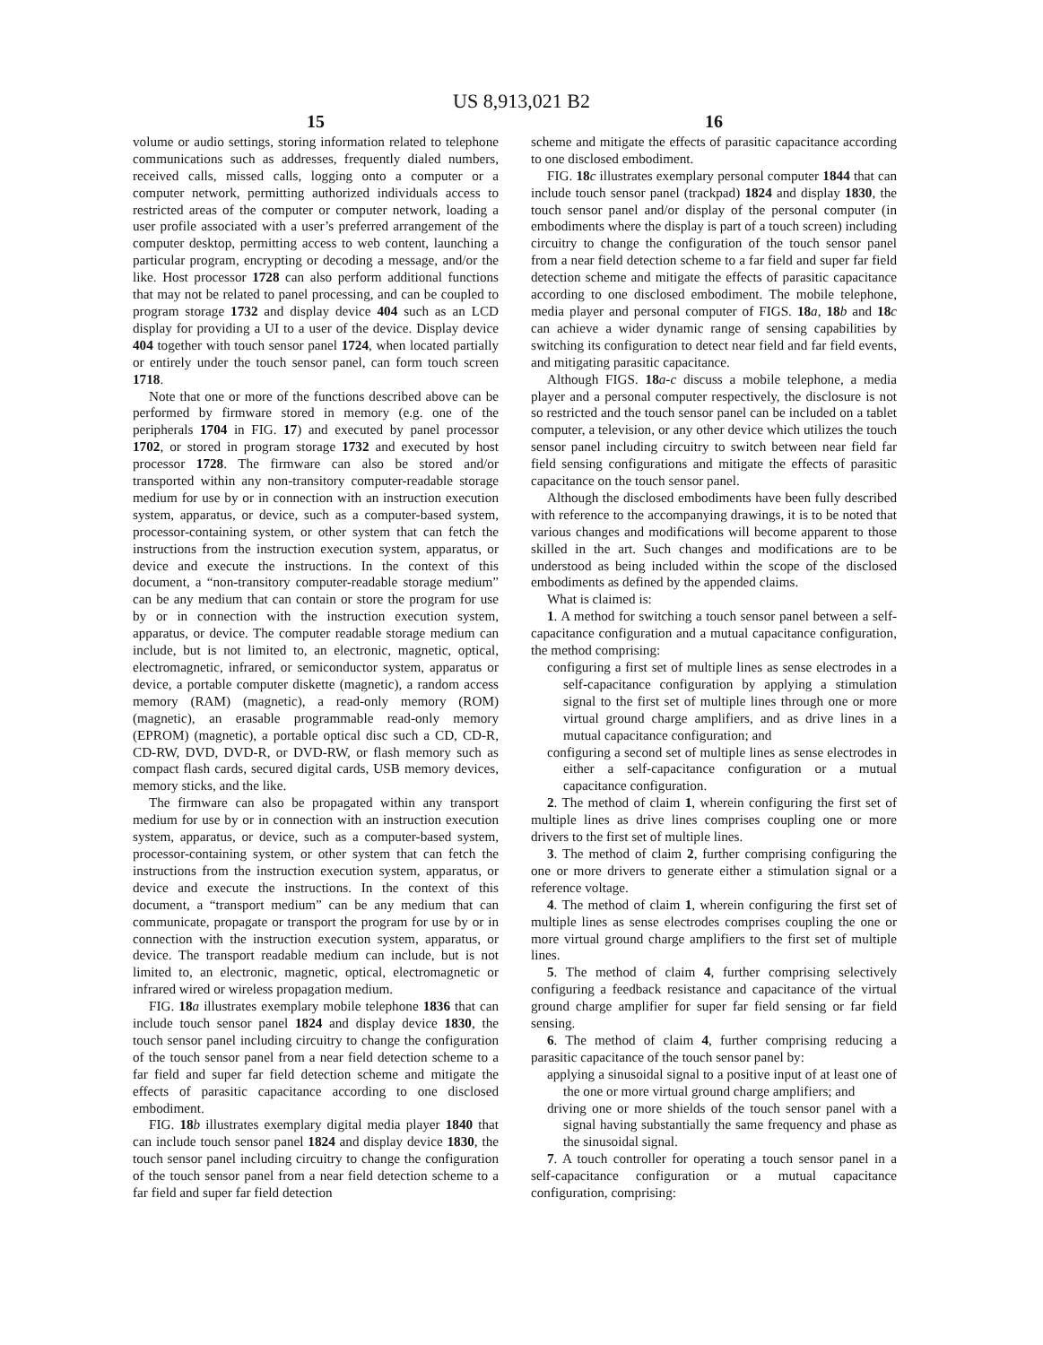US 8,913,021 B2
15
volume or audio settings, storing information related to telephone communications such as addresses, frequently dialed numbers, received calls, missed calls, logging onto a computer or a computer network, permitting authorized individuals access to restricted areas of the computer or computer network, loading a user profile associated with a user’s preferred arrangement of the computer desktop, permitting access to web content, launching a particular program, encrypting or decoding a message, and/or the like. Host processor 1728 can also perform additional functions that may not be related to panel processing, and can be coupled to program storage 1732 and display device 404 such as an LCD display for providing a UI to a user of the device. Display device 404 together with touch sensor panel 1724, when located partially or entirely under the touch sensor panel, can form touch screen 1718.
Note that one or more of the functions described above can be performed by firmware stored in memory (e.g. one of the peripherals 1704 in FIG. 17) and executed by panel processor 1702, or stored in program storage 1732 and executed by host processor 1728. The firmware can also be stored and/or transported within any non-transitory computer-readable storage medium for use by or in connection with an instruction execution system, apparatus, or device, such as a computer-based system, processor-containing system, or other system that can fetch the instructions from the instruction execution system, apparatus, or device and execute the instructions. In the context of this document, a “non-transitory computer-readable storage medium” can be any medium that can contain or store the program for use by or in connection with the instruction execution system, apparatus, or device. The computer readable storage medium can include, but is not limited to, an electronic, magnetic, optical, electromagnetic, infrared, or semiconductor system, apparatus or device, a portable computer diskette (magnetic), a random access memory (RAM) (magnetic), a read-only memory (ROM) (magnetic), an erasable programmable read-only memory (EPROM) (magnetic), a portable optical disc such a CD, CD-R, CD-RW, DVD, DVD-R, or DVD-RW, or flash memory such as compact flash cards, secured digital cards, USB memory devices, memory sticks, and the like.
The firmware can also be propagated within any transport medium for use by or in connection with an instruction execution system, apparatus, or device, such as a computer-based system, processor-containing system, or other system that can fetch the instructions from the instruction execution system, apparatus, or device and execute the instructions. In the context of this document, a “transport medium” can be any medium that can communicate, propagate or transport the program for use by or in connection with the instruction execution system, apparatus, or device. The transport readable medium can include, but is not limited to, an electronic, magnetic, optical, electromagnetic or infrared wired or wireless propagation medium.
FIG. 18 a illustrates exemplary mobile telephone 1836 that can include touch sensor panel 1824 and display device 1830, the touch sensor panel including circuitry to change the configuration of the touch sensor panel from a near field detection scheme to a far field and super far field detection scheme and mitigate the effects of parasitic capacitance according to one disclosed embodiment.
FIG. 18 b illustrates exemplary digital media player 1840 that can include touch sensor panel 1824 and display device 1830, the touch sensor panel including circuitry to change the configuration of the touch sensor panel from a near field detection scheme to a far field and super far field detection
16
scheme and mitigate the effects of parasitic capacitance according to one disclosed embodiment.
FIG. 18 c illustrates exemplary personal computer 1844 that can include touch sensor panel (trackpad) 1824 and display 1830, the touch sensor panel and/or display of the personal computer (in embodiments where the display is part of a touch screen) including circuitry to change the configuration of the touch sensor panel from a near field detection scheme to a far field and super far field detection scheme and mitigate the effects of parasitic capacitance according to one disclosed embodiment. The mobile telephone, media player and personal computer of FIGS. 18 a, 18 b and 18 c can achieve a wider dynamic range of sensing capabilities by switching its configuration to detect near field and far field events, and mitigating parasitic capacitance.
Although FIGS. 18 a-c discuss a mobile telephone, a media player and a personal computer respectively, the disclosure is not so restricted and the touch sensor panel can be included on a tablet computer, a television, or any other device which utilizes the touch sensor panel including circuitry to switch between near field far field sensing configurations and mitigate the effects of parasitic capacitance on the touch sensor panel.
Although the disclosed embodiments have been fully described with reference to the accompanying drawings, it is to be noted that various changes and modifications will become apparent to those skilled in the art. Such changes and modifications are to be understood as being included within the scope of the disclosed embodiments as defined by the appended claims.
What is claimed is:
1. A method for switching a touch sensor panel between a self-capacitance configuration and a mutual capacitance configuration, the method comprising:
configuring a first set of multiple lines as sense electrodes in a self-capacitance configuration by applying a stimulation signal to the first set of multiple lines through one or more virtual ground charge amplifiers, and as drive lines in a mutual capacitance configuration; and
configuring a second set of multiple lines as sense electrodes in either a self-capacitance configuration or a mutual capacitance configuration.
2. The method of claim 1, wherein configuring the first set of multiple lines as drive lines comprises coupling one or more drivers to the first set of multiple lines.
3. The method of claim 2, further comprising configuring the one or more drivers to generate either a stimulation signal or a reference voltage.
4. The method of claim 1, wherein configuring the first set of multiple lines as sense electrodes comprises coupling the one or more virtual ground charge amplifiers to the first set of multiple lines.
5. The method of claim 4, further comprising selectively configuring a feedback resistance and capacitance of the virtual ground charge amplifier for super far field sensing or far field sensing.
6. The method of claim 4, further comprising reducing a parasitic capacitance of the touch sensor panel by:
applying a sinusoidal signal to a positive input of at least one of the one or more virtual ground charge amplifiers; and
driving one or more shields of the touch sensor panel with a signal having substantially the same frequency and phase as the sinusoidal signal.
7. A touch controller for operating a touch sensor panel in a self-capacitance configuration or a mutual capacitance configuration, comprising: